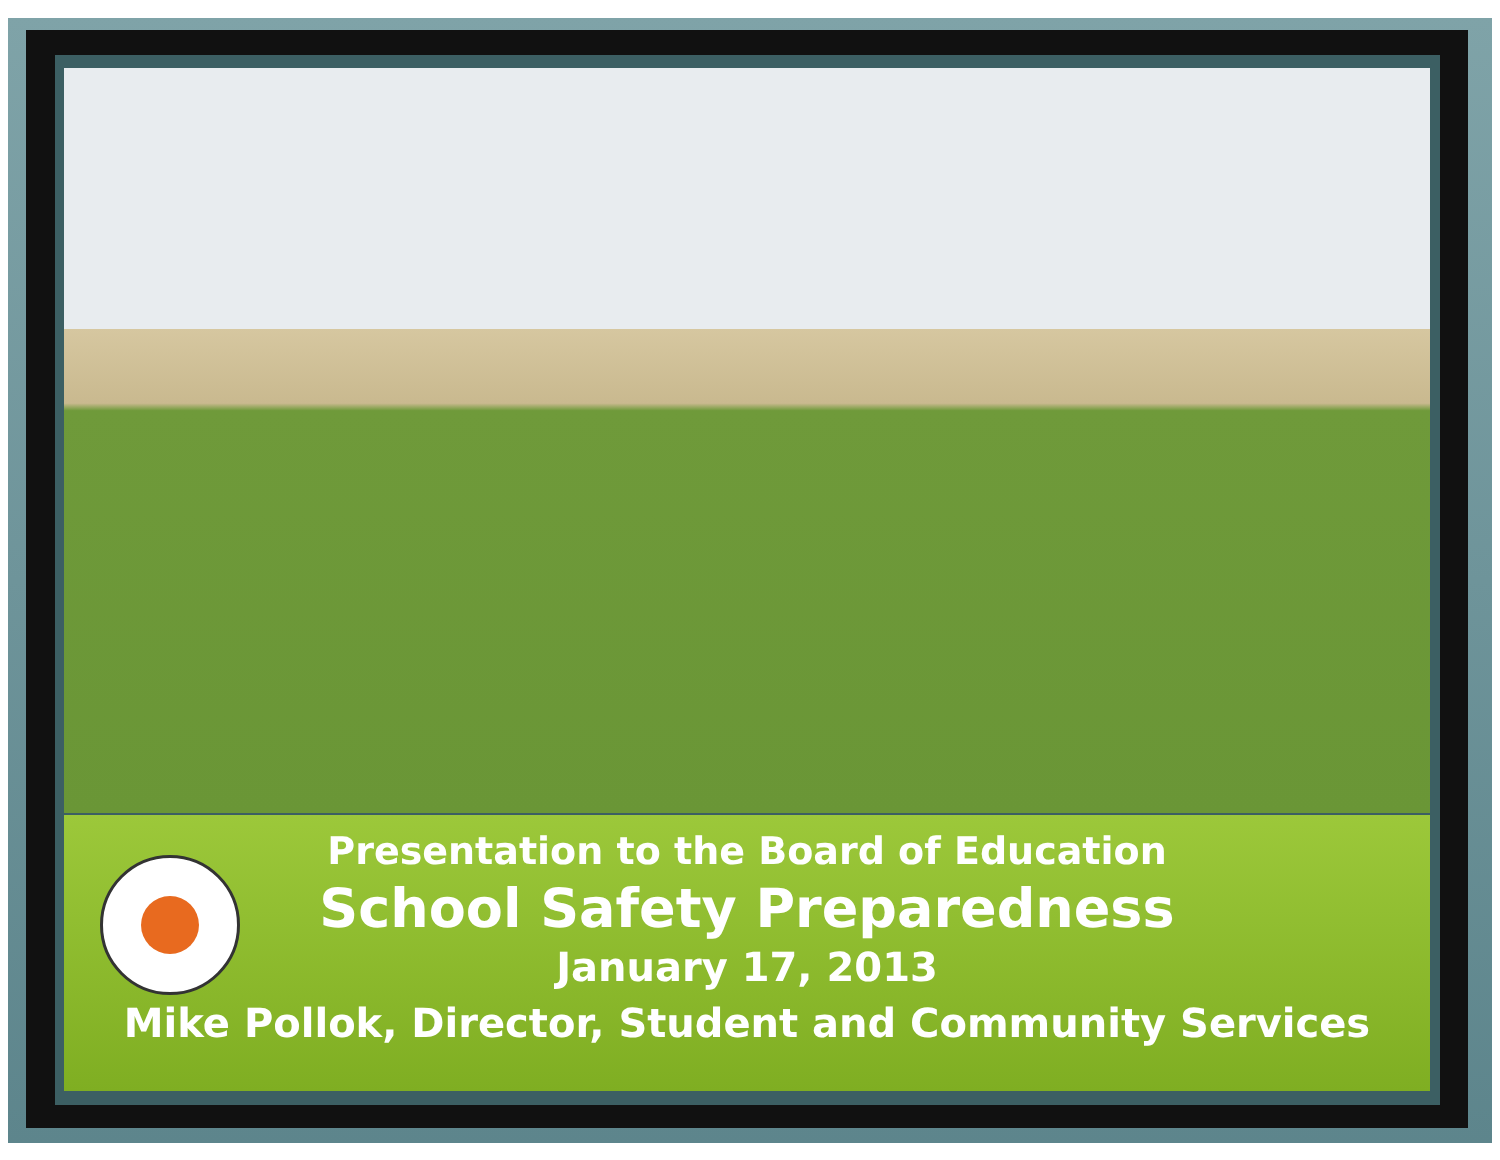Presentation to the Board of Education
School Safety Preparedness
January 17, 2013
Mike Pollok, Director, Student and Community Services